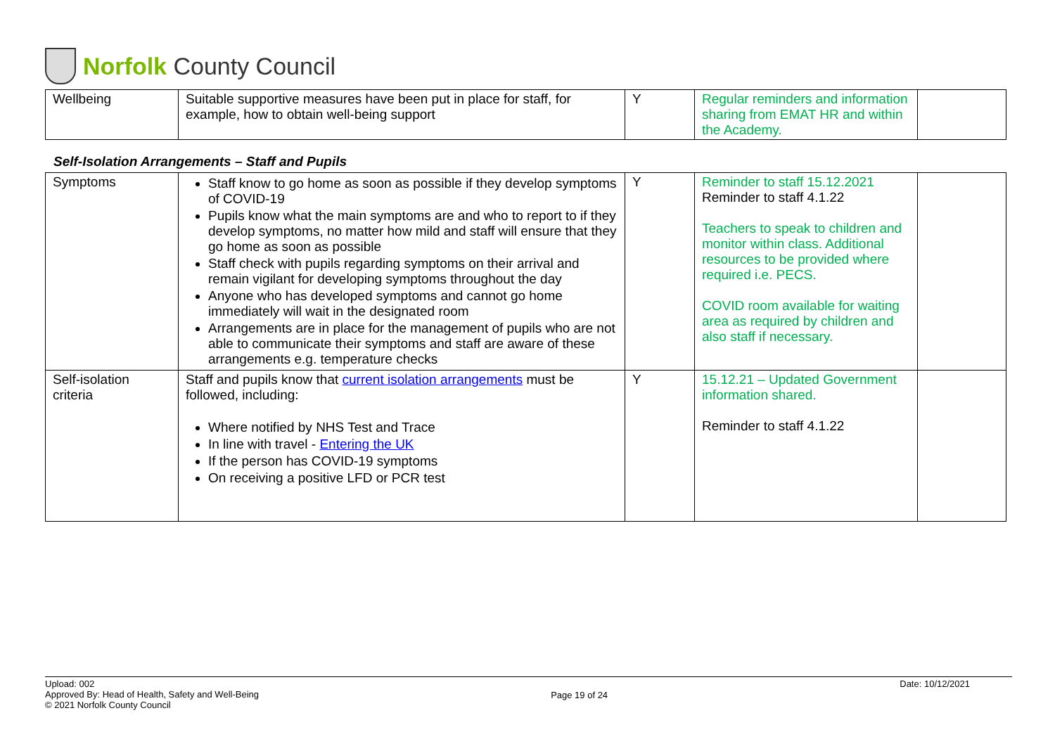Norfolk County Council
| Wellbeing | Suitable supportive measures have been put in place for staff, for example, how to obtain well-being support | Y | Regular reminders and information sharing from EMAT HR and within the Academy. | |
Self-Isolation Arrangements – Staff and Pupils
| Symptoms | Staff know to go home as soon as possible if they develop symptoms of COVID-19 Pupils know what the main symptoms are and who to report to if they develop symptoms, no matter how mild and staff will ensure that they go home as soon as possible Staff check with pupils regarding symptoms on their arrival and remain vigilant for developing symptoms throughout the day Anyone who has developed symptoms and cannot go home immediately will wait in the designated room Arrangements are in place for the management of pupils who are not able to communicate their symptoms and staff are aware of these arrangements e.g. temperature checks | Y | Reminder to staff 15.12.2021 Reminder to staff 4.1.22 Teachers to speak to children and monitor within class. Additional resources to be provided where required i.e. PECS. COVID room available for waiting area as required by children and also staff if necessary. | |
| Self-isolation criteria | Staff and pupils know that current isolation arrangements must be followed, including: Where notified by NHS Test and Trace In line with travel - Entering the UK If the person has COVID-19 symptoms On receiving a positive LFD or PCR test | Y | 15.12.21 – Updated Government information shared. Reminder to staff 4.1.22 | |
Upload: 002
Approved By: Head of Health, Safety and Well-Being
© 2021 Norfolk County Council
Page 19 of 24
Date: 10/12/2021